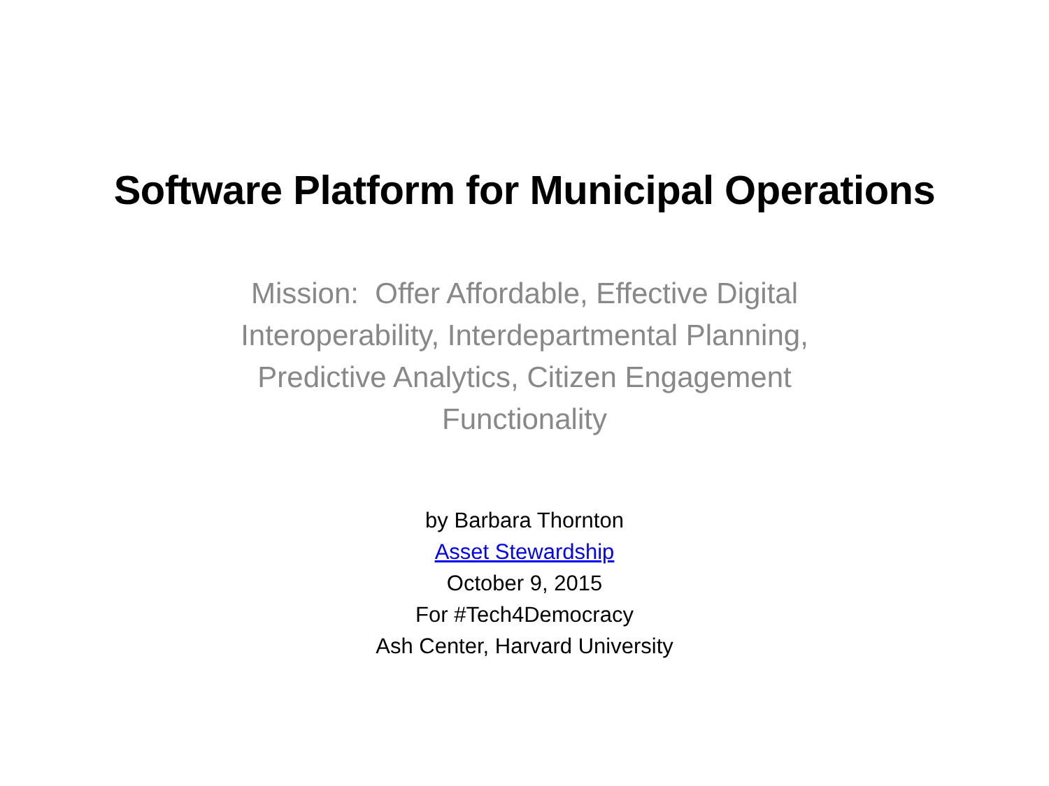Software Platform for Municipal Operations
Mission: Offer Affordable, Effective Digital Interoperability, Interdepartmental Planning, Predictive Analytics, Citizen Engagement Functionality
by Barbara Thornton
Asset Stewardship
October 9, 2015
For #Tech4Democracy
Ash Center, Harvard University